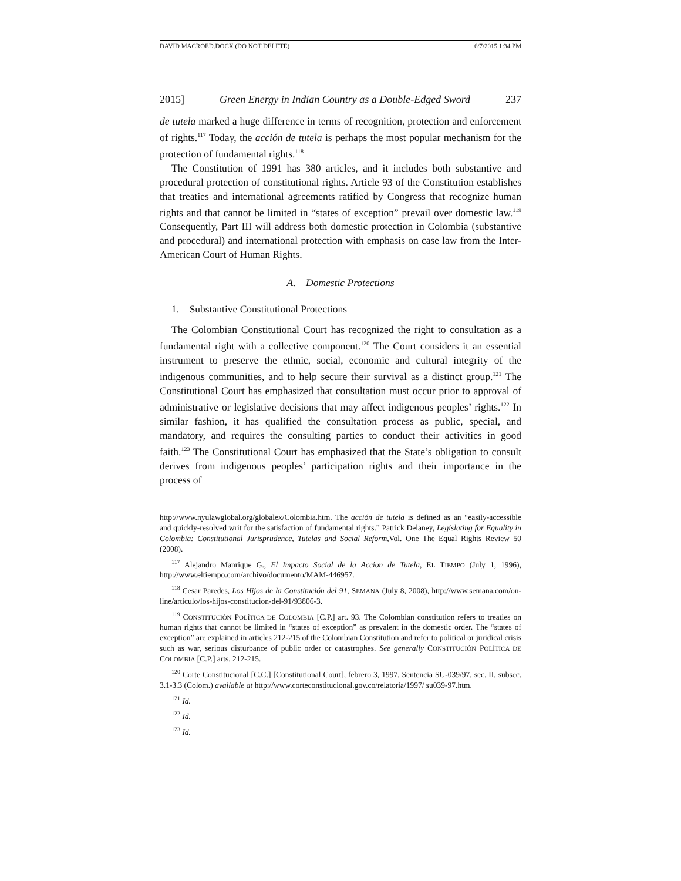DAVID MACROED.DOCX (DO NOT DELETE) 6/7/2015 1:34 PM
2015] Green Energy in Indian Country as a Double-Edged Sword 237
de tutela marked a huge difference in terms of recognition, protection and enforcement of rights.<sup>117</sup> Today, the acción de tutela is perhaps the most popular mechanism for the protection of fundamental rights.<sup>118</sup>
The Constitution of 1991 has 380 articles, and it includes both substantive and procedural protection of constitutional rights. Article 93 of the Constitution establishes that treaties and international agreements ratified by Congress that recognize human rights and that cannot be limited in “states of exception” prevail over domestic law.<sup>119</sup> Consequently, Part III will address both domestic protection in Colombia (substantive and procedural) and international protection with emphasis on case law from the Inter-American Court of Human Rights.
A. Domestic Protections
1. Substantive Constitutional Protections
The Colombian Constitutional Court has recognized the right to consultation as a fundamental right with a collective component.<sup>120</sup> The Court considers it an essential instrument to preserve the ethnic, social, economic and cultural integrity of the indigenous communities, and to help secure their survival as a distinct group.<sup>121</sup> The Constitutional Court has emphasized that consultation must occur prior to approval of administrative or legislative decisions that may affect indigenous peoples’ rights.<sup>122</sup> In similar fashion, it has qualified the consultation process as public, special, and mandatory, and requires the consulting parties to conduct their activities in good faith.<sup>123</sup> The Constitutional Court has emphasized that the State’s obligation to consult derives from indigenous peoples’ participation rights and their importance in the process of
http://www.nyulawglobal.org/globalex/Colombia.htm. The acción de tutela is defined as an “easily-accessible and quickly-resolved writ for the satisfaction of fundamental rights.” Patrick Delaney, Legislating for Equality in Colombia: Constitutional Jurisprudence, Tutelas and Social Reform,Vol. One The Equal Rights Review 50 (2008).
<sup>117</sup> Alejandro Manrique G., El Impacto Social de la Accion de Tutela, EL TIEMPO (July 1, 1996), http://www.eltiempo.com/archivo/documento/MAM-446957.
<sup>118</sup> Cesar Paredes, Los Hijos de la Constitución del 91, SEMANA (July 8, 2008), http://www.semana.com/on-line/articulo/los-hijos-constitucion-del-91/93806-3.
<sup>119</sup> CONSTITUCIÓN POLÍTICA DE COLOMBIA [C.P.] art. 93. The Colombian constitution refers to treaties on human rights that cannot be limited in “states of exception” as prevalent in the domestic order. The “states of exception” are explained in articles 212-215 of the Colombian Constitution and refer to political or juridical crisis such as war, serious disturbance of public order or catastrophes. See generally CONSTITUCIÓN POLÍTICA DE COLOMBIA [C.P.] arts. 212-215.
<sup>120</sup> Corte Constitucional [C.C.] [Constitutional Court], febrero 3, 1997, Sentencia SU-039/97, sec. II, subsec. 3.1-3.3 (Colom.) available at http://www.corteconstitucional.gov.co/relatoria/1997/ su039-97.htm.
<sup>121</sup> Id.
<sup>122</sup> Id.
<sup>123</sup> Id.